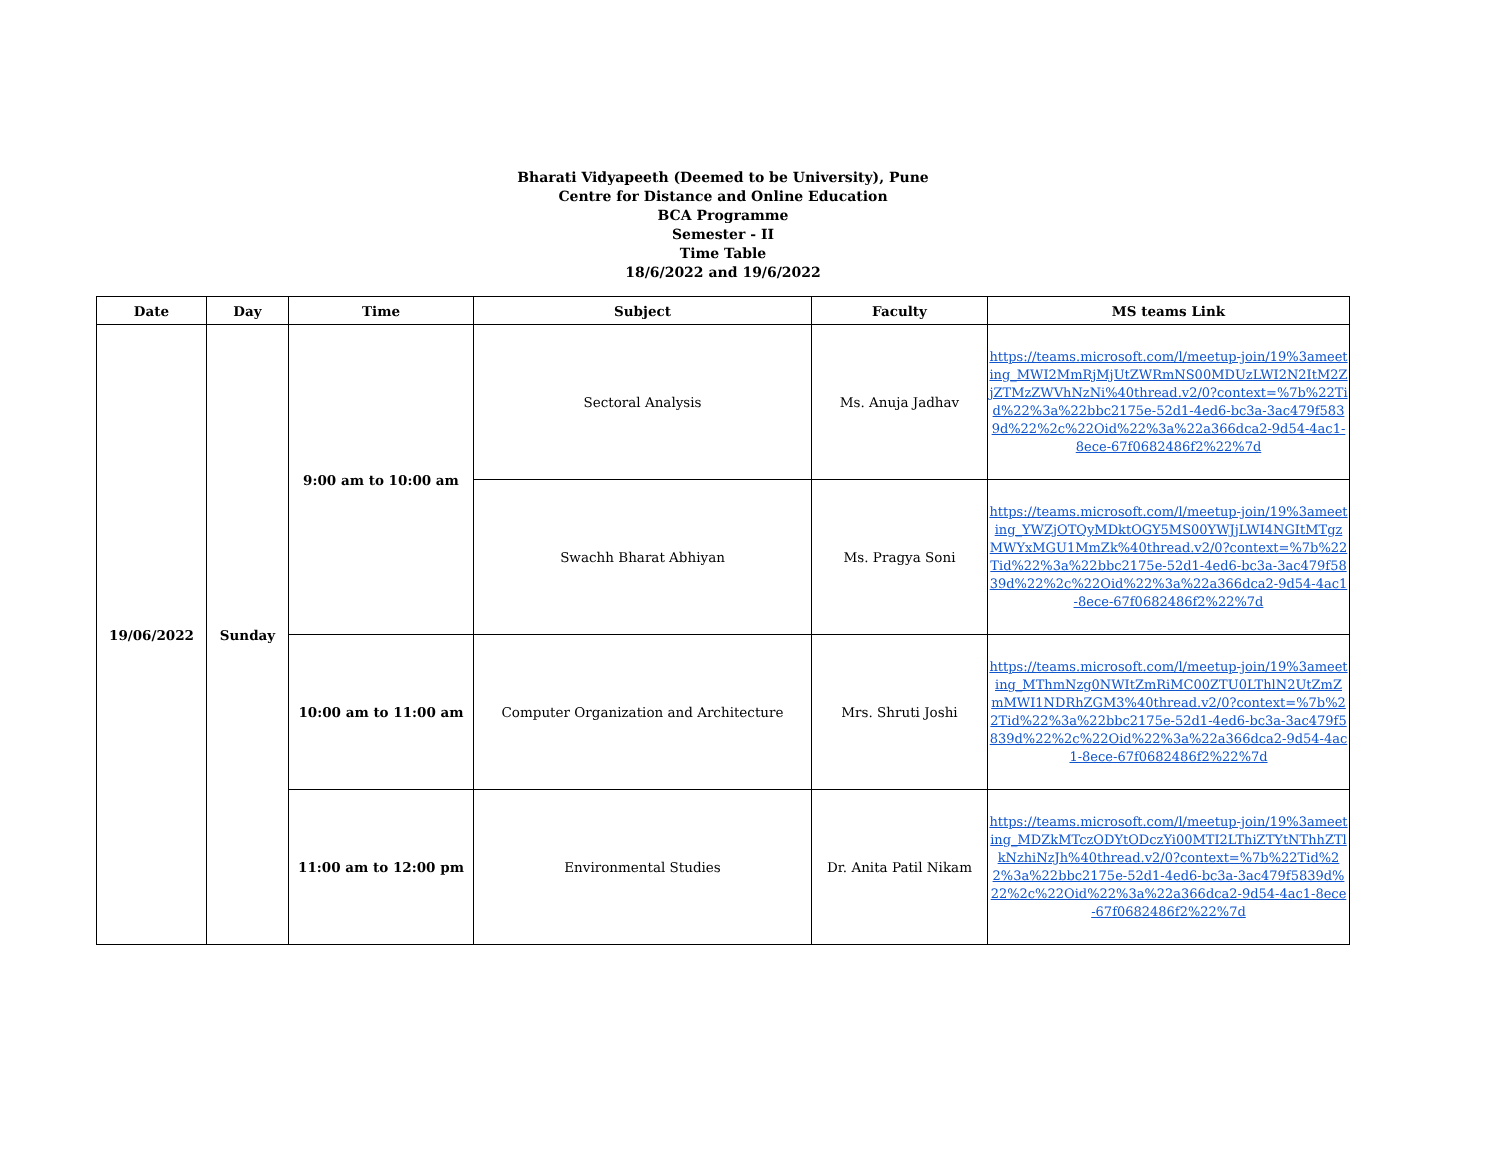Bharati Vidyapeeth (Deemed to be University), Pune
Centre for Distance and Online Education
BCA Programme
Semester - II
Time Table
18/6/2022 and 19/6/2022
| Date | Day | Time | Subject | Faculty | MS teams Link |
| --- | --- | --- | --- | --- | --- |
| 19/06/2022 | Sunday | 9:00 am to 10:00 am | Sectoral Analysis | Ms. Anuja Jadhav | https://teams.microsoft.com/l/meetup-join/19%3ameeting_MWI2MmRjMjUtZWRmNS00MDUzLWI2N2ItM2ZjZTMzZWVhNzNi%40thread.v2/0?context=%7b%22Tid%22%3a%22bbc2175e-52d1-4ed6-bc3a-3ac479f5839d%22%2c%22Oid%22%3a%22a366dca2-9d54-4ac1-8ece-67f0682486f2%22%7d |
| | | | Swachh Bharat Abhiyan | Ms. Pragya Soni | https://teams.microsoft.com/l/meetup-join/19%3ameeting_YWZjOTQyMDktOGY5MS00YWJjLWI4NGItMTgzMWYxMGU1MmZk%40thread.v2/0?context=%7b%22Tid%22%3a%22bbc2175e-52d1-4ed6-bc3a-3ac479f5839d%22%2c%22Oid%22%3a%22a366dca2-9d54-4ac1-8ece-67f0682486f2%22%7d |
| | | 10:00 am to 11:00 am | Computer Organization and Architecture | Mrs. Shruti Joshi | https://teams.microsoft.com/l/meetup-join/19%3ameeting_MThmNzg0NWItZmRiMC00ZTU0LThlN2UtZmZmMWI1NDRhZGM3%40thread.v2/0?context=%7b%22Tid%22%3a%22bbc2175e-52d1-4ed6-bc3a-3ac479f5839d%22%2c%22Oid%22%3a%22a366dca2-9d54-4ac1-8ece-67f0682486f2%22%7d |
| | | 11:00 am to 12:00 pm | Environmental Studies | Dr. Anita Patil Nikam | https://teams.microsoft.com/l/meetup-join/19%3ameeting_MDZkMTczODYtODczYi00MTI2LThiZTYtNThhZTlkNzhiNzJh%40thread.v2/0?context=%7b%22Tid%22%3a%22bbc2175e-52d1-4ed6-bc3a-3ac479f5839d%22%2c%22Oid%22%3a%22a366dca2-9d54-4ac1-8ece-67f0682486f2%22%7d |